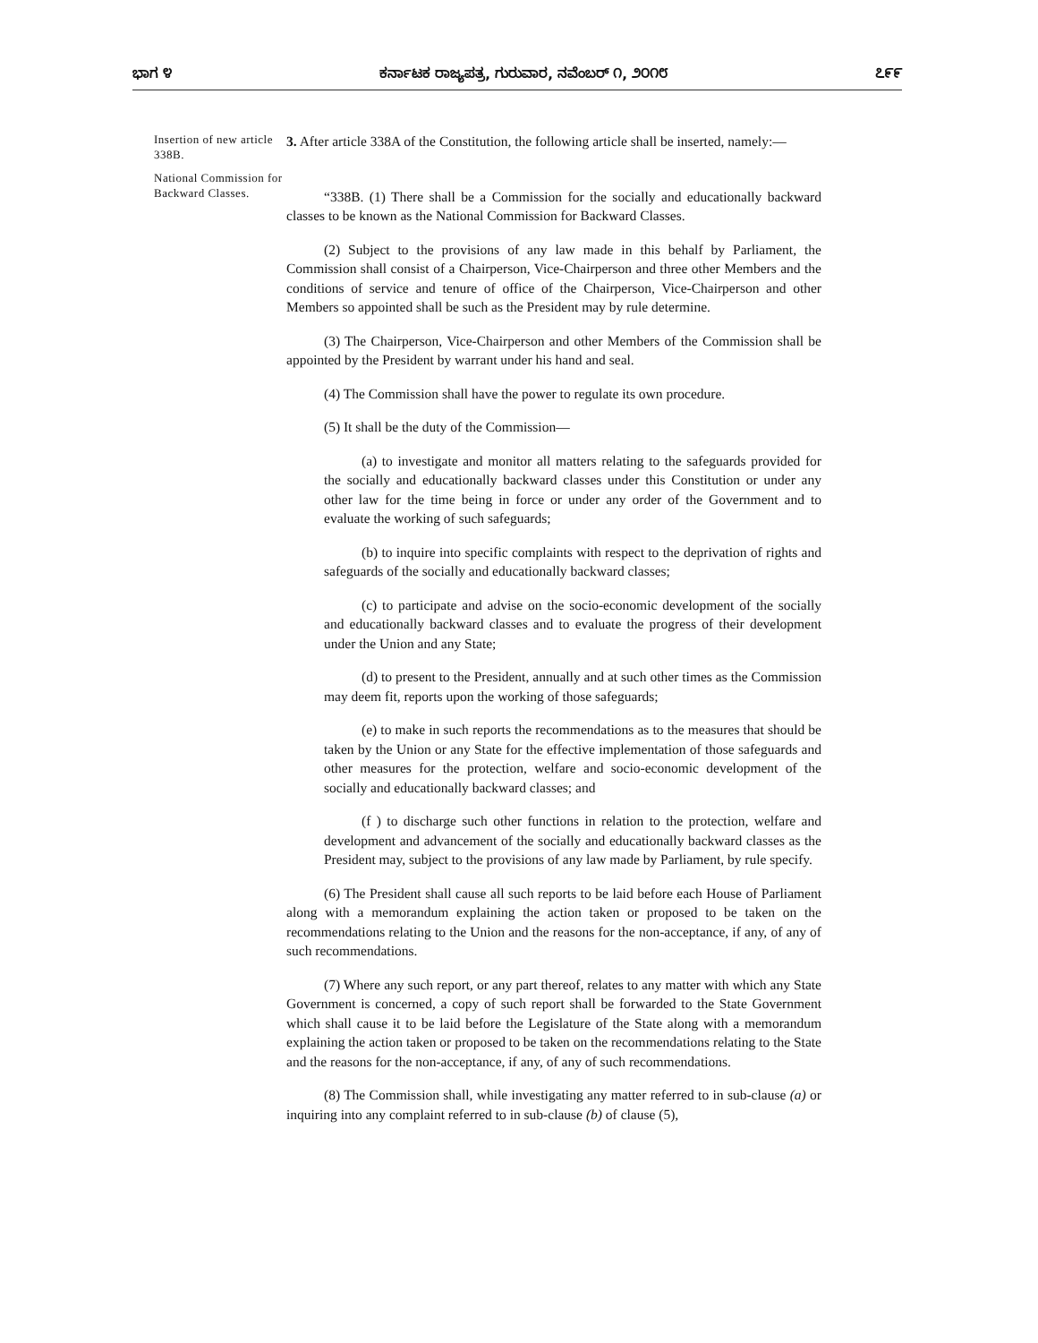ಭಾಗ ೪ ಕರ್ನಾಟಕ ರಾಜ್ಯಪತ್ರ, ಗುರುವಾರ, ನವೆಂಬರ್ ೧, ೨೦೧೮ ೭೯೯
Insertion of new article 338B.
National Commission for Backward Classes.
3. After article 338A of the Constitution, the following article shall be inserted, namely:—
“338B. (1) There shall be a Commission for the socially and educationally backward classes to be known as the National Commission for Backward Classes.
(2) Subject to the provisions of any law made in this behalf by Parliament, the Commission shall consist of a Chairperson, Vice-Chairperson and three other Members and the conditions of service and tenure of office of the Chairperson, Vice-Chairperson and other Members so appointed shall be such as the President may by rule determine.
(3) The Chairperson, Vice-Chairperson and other Members of the Commission shall be appointed by the President by warrant under his hand and seal.
(4) The Commission shall have the power to regulate its own procedure.
(5) It shall be the duty of the Commission—
(a) to investigate and monitor all matters relating to the safeguards provided for the socially and educationally backward classes under this Constitution or under any other law for the time being in force or under any order of the Government and to evaluate the working of such safeguards;
(b) to inquire into specific complaints with respect to the deprivation of rights and safeguards of the socially and educationally backward classes;
(c) to participate and advise on the socio-economic development of the socially and educationally backward classes and to evaluate the progress of their development under the Union and any State;
(d) to present to the President, annually and at such other times as the Commission may deem fit, reports upon the working of those safeguards;
(e) to make in such reports the recommendations as to the measures that should be taken by the Union or any State for the effective implementation of those safeguards and other measures for the protection, welfare and socio-economic development of the socially and educationally backward classes; and
(f ) to discharge such other functions in relation to the protection, welfare and development and advancement of the socially and educationally backward classes as the President may, subject to the provisions of any law made by Parliament, by rule specify.
(6) The President shall cause all such reports to be laid before each House of Parliament along with a memorandum explaining the action taken or proposed to be taken on the recommendations relating to the Union and the reasons for the non-acceptance, if any, of any of such recommendations.
(7) Where any such report, or any part thereof, relates to any matter with which any State Government is concerned, a copy of such report shall be forwarded to the State Government which shall cause it to be laid before the Legislature of the State along with a memorandum explaining the action taken or proposed to be taken on the recommendations relating to the State and the reasons for the non-acceptance, if any, of any of such recommendations.
(8) The Commission shall, while investigating any matter referred to in sub-clause (a) or inquiring into any complaint referred to in sub-clause (b) of clause (5),